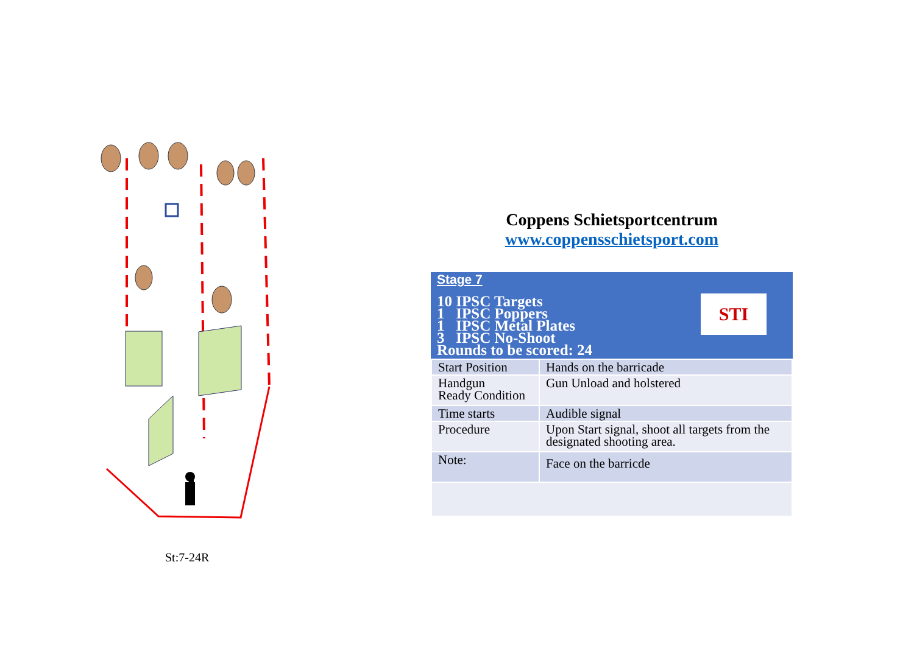St:7-24R
Coppens Schietsportcentrum
www.coppensschietsport.com
Stage 7
10 IPSC Targets
1 IPSC Poppers
1 IPSC Metal Plates
3 IPSC No-Shoot
Rounds to be scored: 24
STI
| Start Position | Hands on the barricade |
| Handgun Ready Condition | Gun Unload and holstered |
| Time starts | Audible signal |
| Procedure | Upon Start signal, shoot all targets from the designated shooting area. |
| Note: | Face on the barricde |